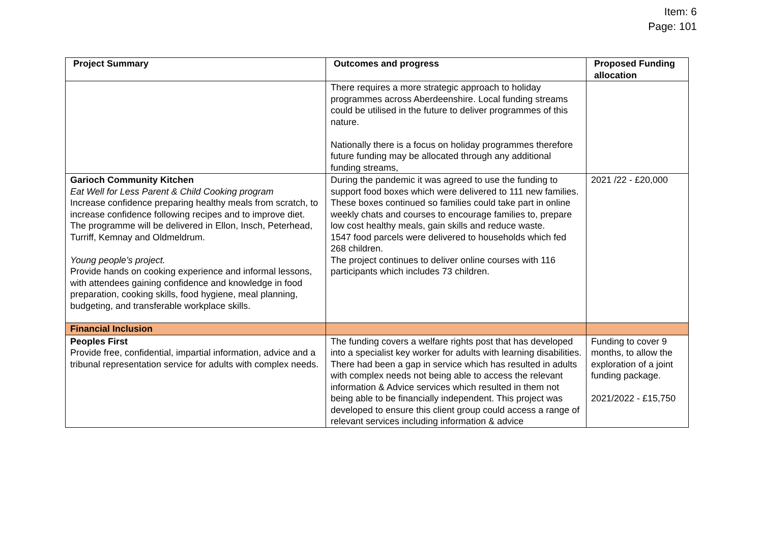Item: 6
Page: 101
| Project Summary | Outcomes and progress | Proposed Funding allocation |
| --- | --- | --- |
| | There requires a more strategic approach to holiday programmes across Aberdeenshire. Local funding streams could be utilised in the future to deliver programmes of this nature. Nationally there is a focus on holiday programmes therefore future funding may be allocated through any additional funding streams, | |
| Garioch Community Kitchen Eat Well for Less Parent & Child Cooking program Increase confidence preparing healthy meals from scratch, to increase confidence following recipes and to improve diet. The programme will be delivered in Ellon, Insch, Peterhead, Turriff, Kemnay and Oldmeldrum. Young people’s project. Provide hands on cooking experience and informal lessons, with attendees gaining confidence and knowledge in food preparation, cooking skills, food hygiene, meal planning, budgeting, and transferable workplace skills. | During the pandemic it was agreed to use the funding to support food boxes which were delivered to 111 new families. These boxes continued so families could take part in online weekly chats and courses to encourage families to, prepare low cost healthy meals, gain skills and reduce waste. 1547 food parcels were delivered to households which fed 268 children. The project continues to deliver online courses with 116 participants which includes 73 children. | 2021 /22 - £20,000 |
| Financial Inclusion | | |
| Peoples First Provide free, confidential, impartial information, advice and a tribunal representation service for adults with complex needs. | The funding covers a welfare rights post that has developed into a specialist key worker for adults with learning disabilities. There had been a gap in service which has resulted in adults with complex needs not being able to access the relevant information & Advice services which resulted in them not being able to be financially independent. This project was developed to ensure this client group could access a range of relevant services including information & advice | Funding to cover 9 months, to allow the exploration of a joint funding package. 2021/2022 - £15,750 |